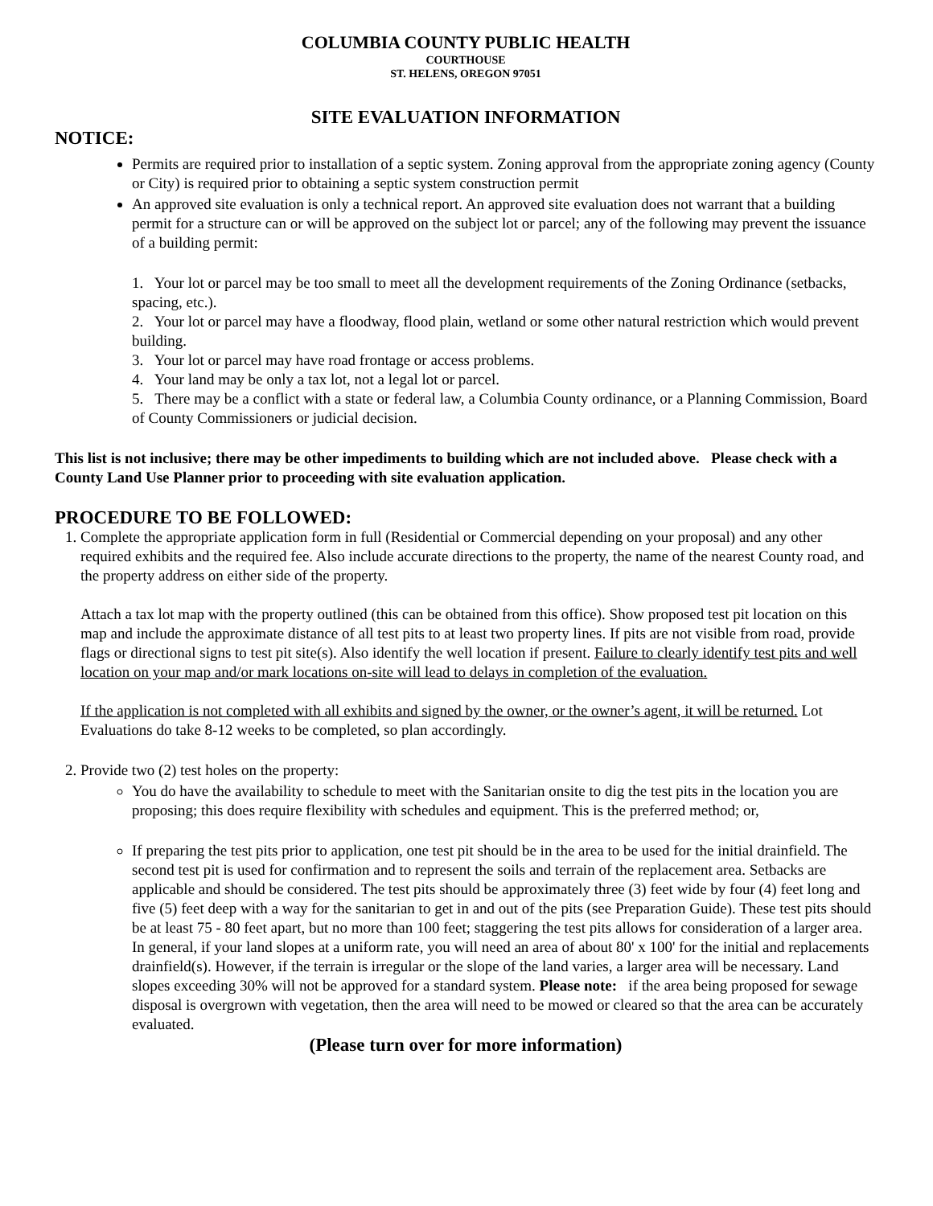COLUMBIA COUNTY PUBLIC HEALTH
COURTHOUSE
ST. HELENS, OREGON 97051
SITE EVALUATION INFORMATION
NOTICE:
Permits are required prior to installation of a septic system. Zoning approval from the appropriate zoning agency (County or City) is required prior to obtaining a septic system construction permit
An approved site evaluation is only a technical report. An approved site evaluation does not warrant that a building permit for a structure can or will be approved on the subject lot or parcel; any of the following may prevent the issuance of a building permit:
1. Your lot or parcel may be too small to meet all the development requirements of the Zoning Ordinance (setbacks, spacing, etc.).
2. Your lot or parcel may have a floodway, flood plain, wetland or some other natural restriction which would prevent building.
3. Your lot or parcel may have road frontage or access problems.
4. Your land may be only a tax lot, not a legal lot or parcel.
5. There may be a conflict with a state or federal law, a Columbia County ordinance, or a Planning Commission, Board of County Commissioners or judicial decision.
This list is not inclusive; there may be other impediments to building which are not included above. Please check with a County Land Use Planner prior to proceeding with site evaluation application.
PROCEDURE TO BE FOLLOWED:
1. Complete the appropriate application form in full (Residential or Commercial depending on your proposal) and any other required exhibits and the required fee. Also include accurate directions to the property, the name of the nearest County road, and the property address on either side of the property.
Attach a tax lot map with the property outlined (this can be obtained from this office). Show proposed test pit location on this map and include the approximate distance of all test pits to at least two property lines. If pits are not visible from road, provide flags or directional signs to test pit site(s). Also identify the well location if present. Failure to clearly identify test pits and well location on your map and/or mark locations on-site will lead to delays in completion of the evaluation.
If the application is not completed with all exhibits and signed by the owner, or the owner’s agent, it will be returned. Lot Evaluations do take 8-12 weeks to be completed, so plan accordingly.
2. Provide two (2) test holes on the property:
You do have the availability to schedule to meet with the Sanitarian onsite to dig the test pits in the location you are proposing; this does require flexibility with schedules and equipment. This is the preferred method; or,
If preparing the test pits prior to application, one test pit should be in the area to be used for the initial drainfield. The second test pit is used for confirmation and to represent the soils and terrain of the replacement area. Setbacks are applicable and should be considered. The test pits should be approximately three (3) feet wide by four (4) feet long and five (5) feet deep with a way for the sanitarian to get in and out of the pits (see Preparation Guide). These test pits should be at least 75 - 80 feet apart, but no more than 100 feet; staggering the test pits allows for consideration of a larger area. In general, if your land slopes at a uniform rate, you will need an area of about 80' x 100' for the initial and replacements drainfield(s). However, if the terrain is irregular or the slope of the land varies, a larger area will be necessary. Land slopes exceeding 30% will not be approved for a standard system. Please note: if the area being proposed for sewage disposal is overgrown with vegetation, then the area will need to be mowed or cleared so that the area can be accurately evaluated.
(Please turn over for more information)